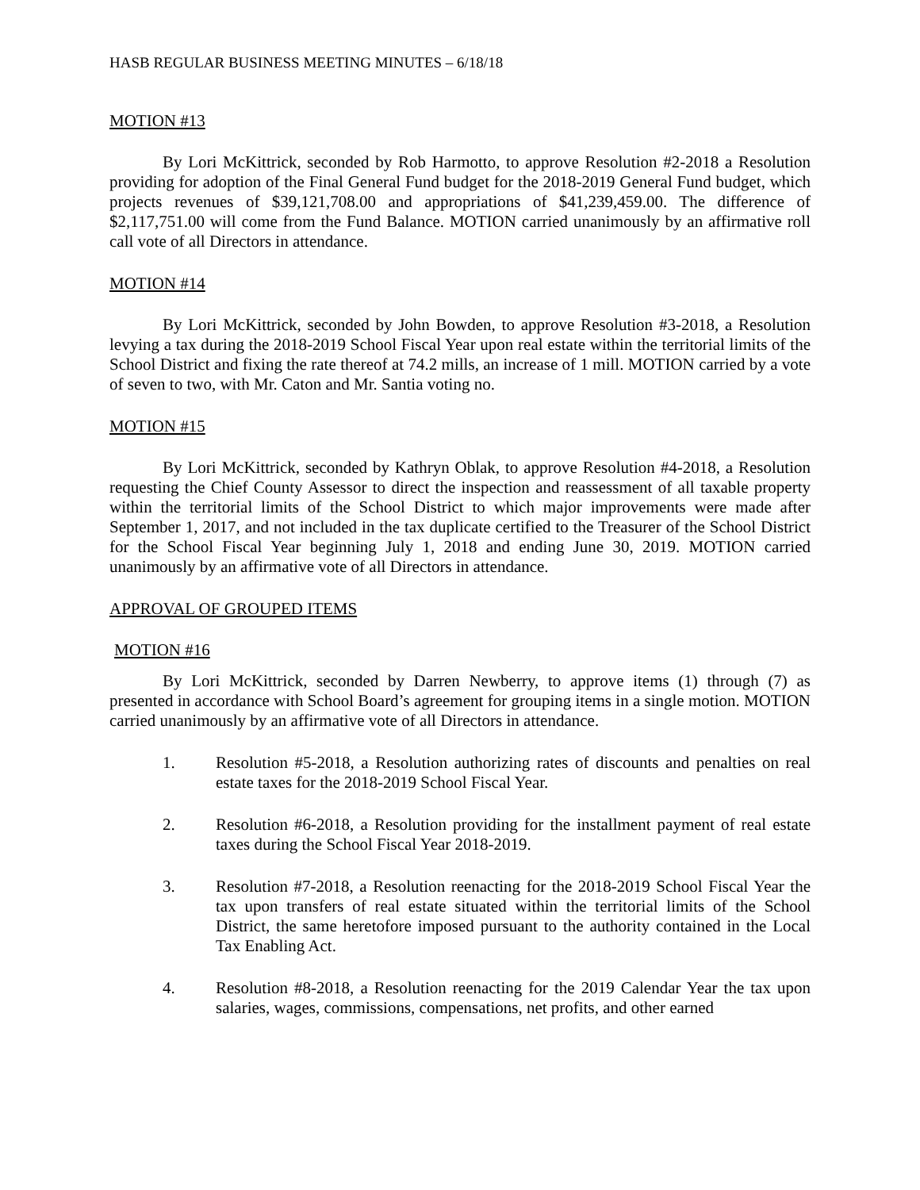HASB REGULAR BUSINESS MEETING MINUTES – 6/18/18
MOTION #13
By Lori McKittrick, seconded by Rob Harmotto, to approve Resolution #2-2018 a Resolution providing for adoption of the Final General Fund budget for the 2018-2019 General Fund budget, which projects revenues of $39,121,708.00 and appropriations of $41,239,459.00. The difference of $2,117,751.00 will come from the Fund Balance. MOTION carried unanimously by an affirmative roll call vote of all Directors in attendance.
MOTION #14
By Lori McKittrick, seconded by John Bowden, to approve Resolution #3-2018, a Resolution levying a tax during the 2018-2019 School Fiscal Year upon real estate within the territorial limits of the School District and fixing the rate thereof at 74.2 mills, an increase of 1 mill. MOTION carried by a vote of seven to two, with Mr. Caton and Mr. Santia voting no.
MOTION #15
By Lori McKittrick, seconded by Kathryn Oblak, to approve Resolution #4-2018, a Resolution requesting the Chief County Assessor to direct the inspection and reassessment of all taxable property within the territorial limits of the School District to which major improvements were made after September 1, 2017, and not included in the tax duplicate certified to the Treasurer of the School District for the School Fiscal Year beginning July 1, 2018 and ending June 30, 2019. MOTION carried unanimously by an affirmative vote of all Directors in attendance.
APPROVAL OF GROUPED ITEMS
MOTION #16
By Lori McKittrick, seconded by Darren Newberry, to approve items (1) through (7) as presented in accordance with School Board’s agreement for grouping items in a single motion. MOTION carried unanimously by an affirmative vote of all Directors in attendance.
1. Resolution #5-2018, a Resolution authorizing rates of discounts and penalties on real estate taxes for the 2018-2019 School Fiscal Year.
2. Resolution #6-2018, a Resolution providing for the installment payment of real estate taxes during the School Fiscal Year 2018-2019.
3. Resolution #7-2018, a Resolution reenacting for the 2018-2019 School Fiscal Year the tax upon transfers of real estate situated within the territorial limits of the School District, the same heretofore imposed pursuant to the authority contained in the Local Tax Enabling Act.
4. Resolution #8-2018, a Resolution reenacting for the 2019 Calendar Year the tax upon salaries, wages, commissions, compensations, net profits, and other earned